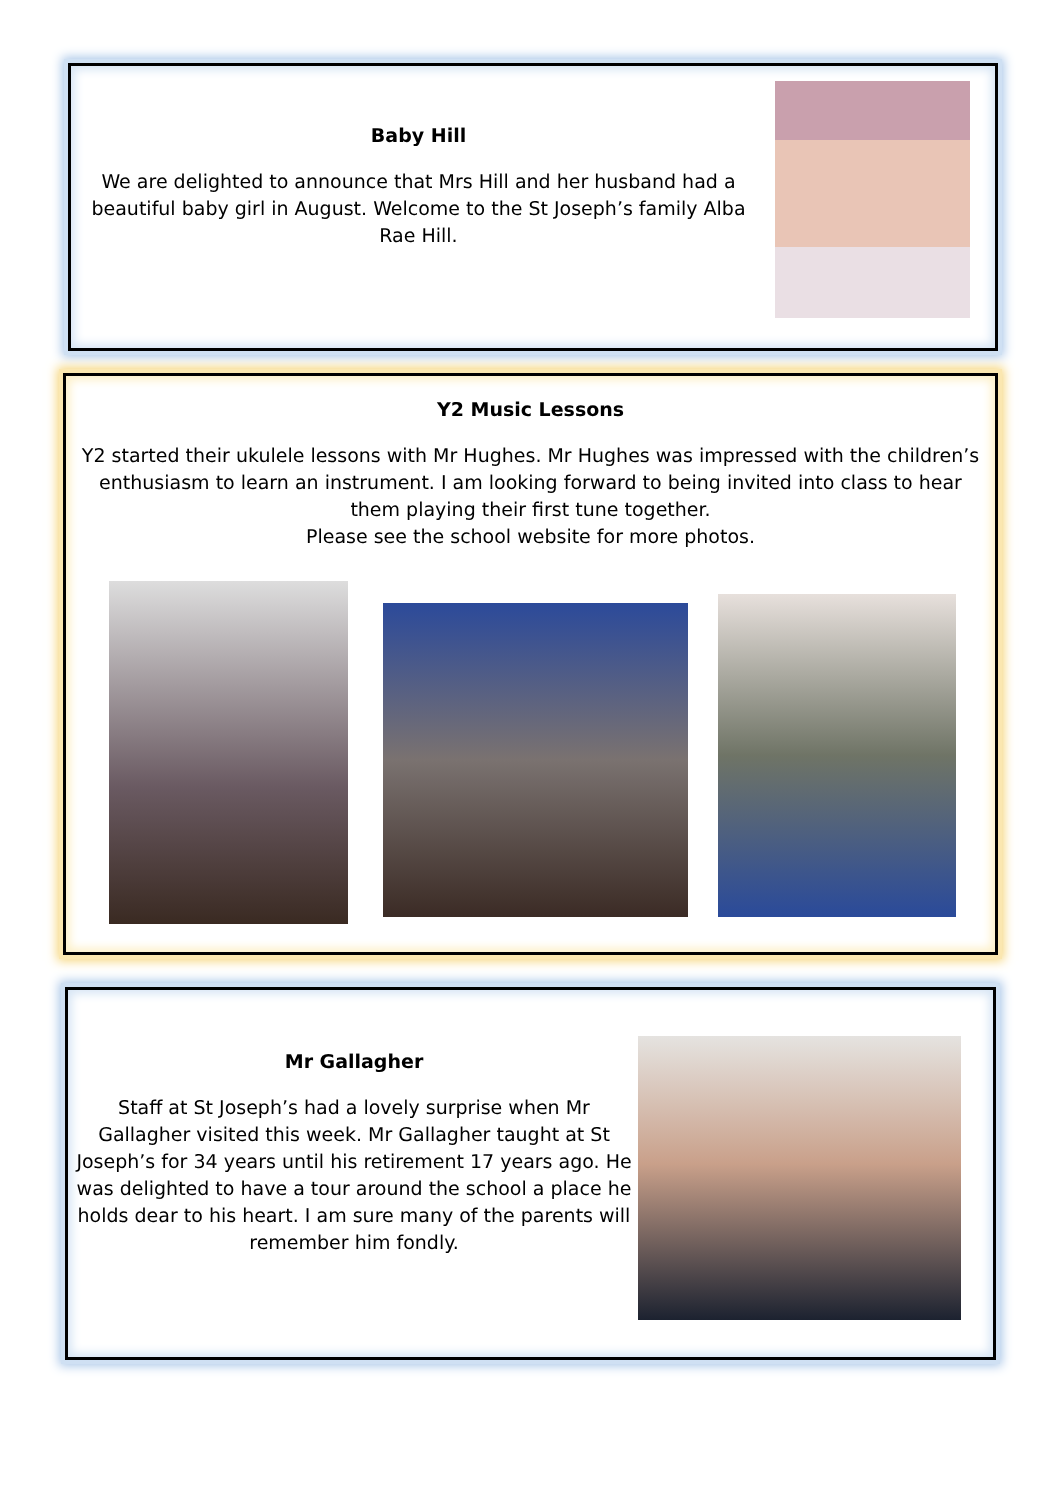Baby Hill
We are delighted to announce that Mrs Hill and her husband had a beautiful baby girl in August. Welcome to the St Joseph’s family Alba Rae Hill.
Y2 Music Lessons
Y2 started their ukulele lessons with Mr Hughes. Mr Hughes was impressed with the children’s enthusiasm to learn an instrument. I am looking forward to being invited into class to hear them playing their first tune together.
Please see the school website for more photos.
Mr Gallagher
Staff at St Joseph’s had a lovely surprise when Mr Gallagher visited this week. Mr Gallagher taught at St Joseph’s for 34 years until his retirement 17 years ago. He was delighted to have a tour around the school a place he holds dear to his heart. I am sure many of the parents will remember him fondly.